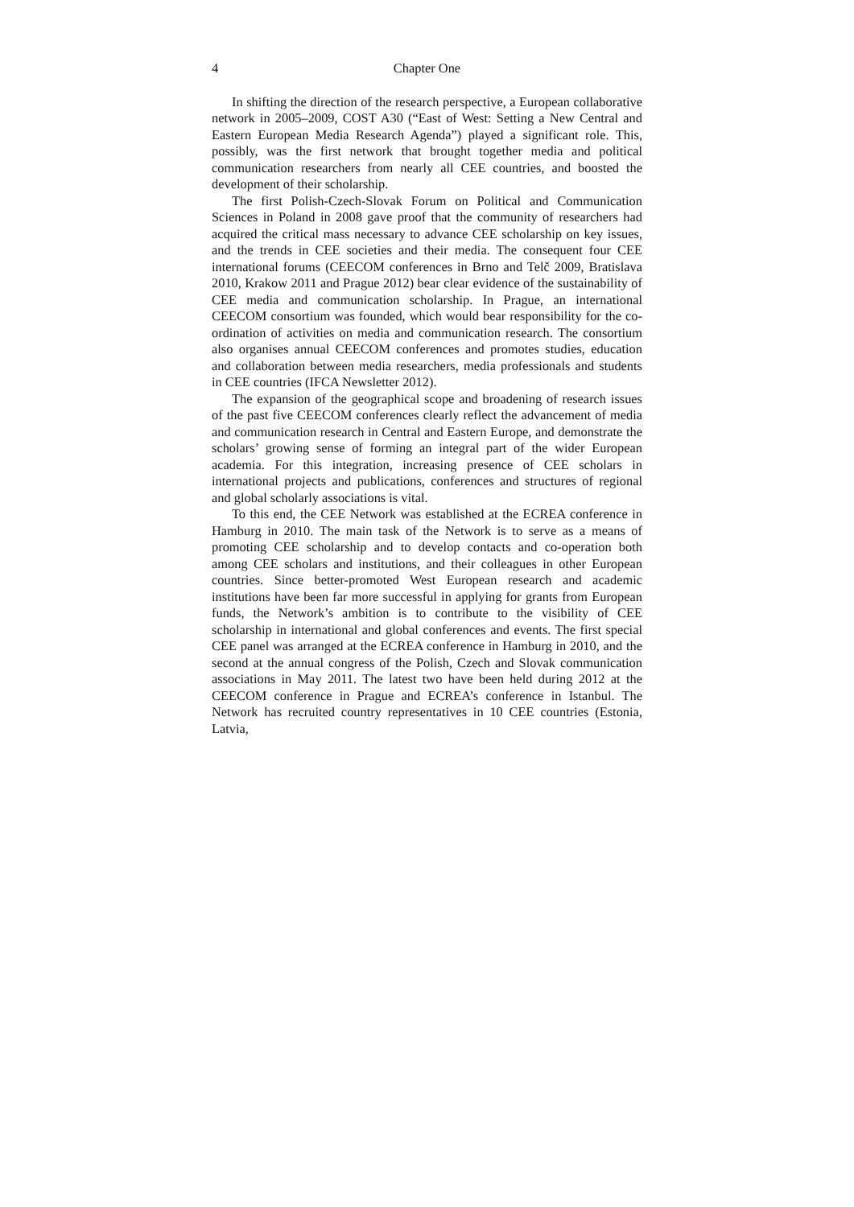4 Chapter One
In shifting the direction of the research perspective, a European collaborative network in 2005–2009, COST A30 (“East of West: Setting a New Central and Eastern European Media Research Agenda”) played a significant role. This, possibly, was the first network that brought together media and political communication researchers from nearly all CEE countries, and boosted the development of their scholarship.
The first Polish-Czech-Slovak Forum on Political and Communication Sciences in Poland in 2008 gave proof that the community of researchers had acquired the critical mass necessary to advance CEE scholarship on key issues, and the trends in CEE societies and their media. The consequent four CEE international forums (CEECOM conferences in Brno and Telč 2009, Bratislava 2010, Krakow 2011 and Prague 2012) bear clear evidence of the sustainability of CEE media and communication scholarship. In Prague, an international CEECOM consortium was founded, which would bear responsibility for the co-ordination of activities on media and communication research. The consortium also organises annual CEECOM conferences and promotes studies, education and collaboration between media researchers, media professionals and students in CEE countries (IFCA Newsletter 2012).
The expansion of the geographical scope and broadening of research issues of the past five CEECOM conferences clearly reflect the advancement of media and communication research in Central and Eastern Europe, and demonstrate the scholars’ growing sense of forming an integral part of the wider European academia. For this integration, increasing presence of CEE scholars in international projects and publications, conferences and structures of regional and global scholarly associations is vital.
To this end, the CEE Network was established at the ECREA conference in Hamburg in 2010. The main task of the Network is to serve as a means of promoting CEE scholarship and to develop contacts and co-operation both among CEE scholars and institutions, and their colleagues in other European countries. Since better-promoted West European research and academic institutions have been far more successful in applying for grants from European funds, the Network’s ambition is to contribute to the visibility of CEE scholarship in international and global conferences and events. The first special CEE panel was arranged at the ECREA conference in Hamburg in 2010, and the second at the annual congress of the Polish, Czech and Slovak communication associations in May 2011. The latest two have been held during 2012 at the CEECOM conference in Prague and ECREA’s conference in Istanbul. The Network has recruited country representatives in 10 CEE countries (Estonia, Latvia,